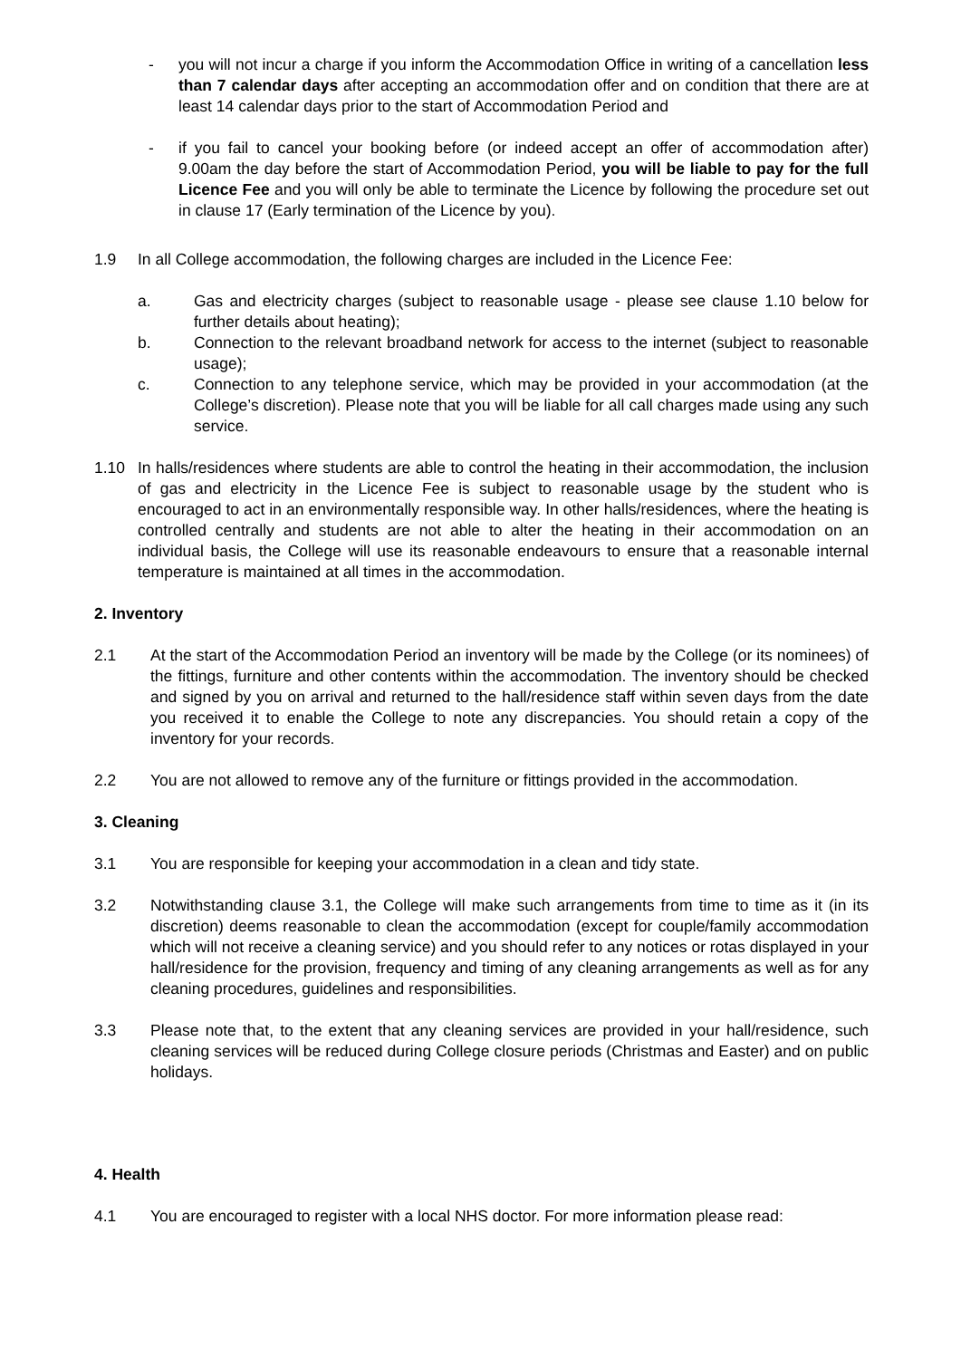- you will not incur a charge if you inform the Accommodation Office in writing of a cancellation less than 7 calendar days after accepting an accommodation offer and on condition that there are at least 14 calendar days prior to the start of Accommodation Period and
- if you fail to cancel your booking before (or indeed accept an offer of accommodation after) 9.00am the day before the start of Accommodation Period, you will be liable to pay for the full Licence Fee and you will only be able to terminate the Licence by following the procedure set out in clause 17 (Early termination of the Licence by you).
1.9 In all College accommodation, the following charges are included in the Licence Fee:
a. Gas and electricity charges (subject to reasonable usage - please see clause 1.10 below for further details about heating);
b. Connection to the relevant broadband network for access to the internet (subject to reasonable usage);
c. Connection to any telephone service, which may be provided in your accommodation (at the College’s discretion). Please note that you will be liable for all call charges made using any such service.
1.10 In halls/residences where students are able to control the heating in their accommodation, the inclusion of gas and electricity in the Licence Fee is subject to reasonable usage by the student who is encouraged to act in an environmentally responsible way. In other halls/residences, where the heating is controlled centrally and students are not able to alter the heating in their accommodation on an individual basis, the College will use its reasonable endeavours to ensure that a reasonable internal temperature is maintained at all times in the accommodation.
2. Inventory
2.1 At the start of the Accommodation Period an inventory will be made by the College (or its nominees) of the fittings, furniture and other contents within the accommodation. The inventory should be checked and signed by you on arrival and returned to the hall/residence staff within seven days from the date you received it to enable the College to note any discrepancies. You should retain a copy of the inventory for your records.
2.2 You are not allowed to remove any of the furniture or fittings provided in the accommodation.
3. Cleaning
3.1 You are responsible for keeping your accommodation in a clean and tidy state.
3.2 Notwithstanding clause 3.1, the College will make such arrangements from time to time as it (in its discretion) deems reasonable to clean the accommodation (except for couple/family accommodation which will not receive a cleaning service) and you should refer to any notices or rotas displayed in your hall/residence for the provision, frequency and timing of any cleaning arrangements as well as for any cleaning procedures, guidelines and responsibilities.
3.3 Please note that, to the extent that any cleaning services are provided in your hall/residence, such cleaning services will be reduced during College closure periods (Christmas and Easter) and on public holidays.
4. Health
4.1 You are encouraged to register with a local NHS doctor. For more information please read: